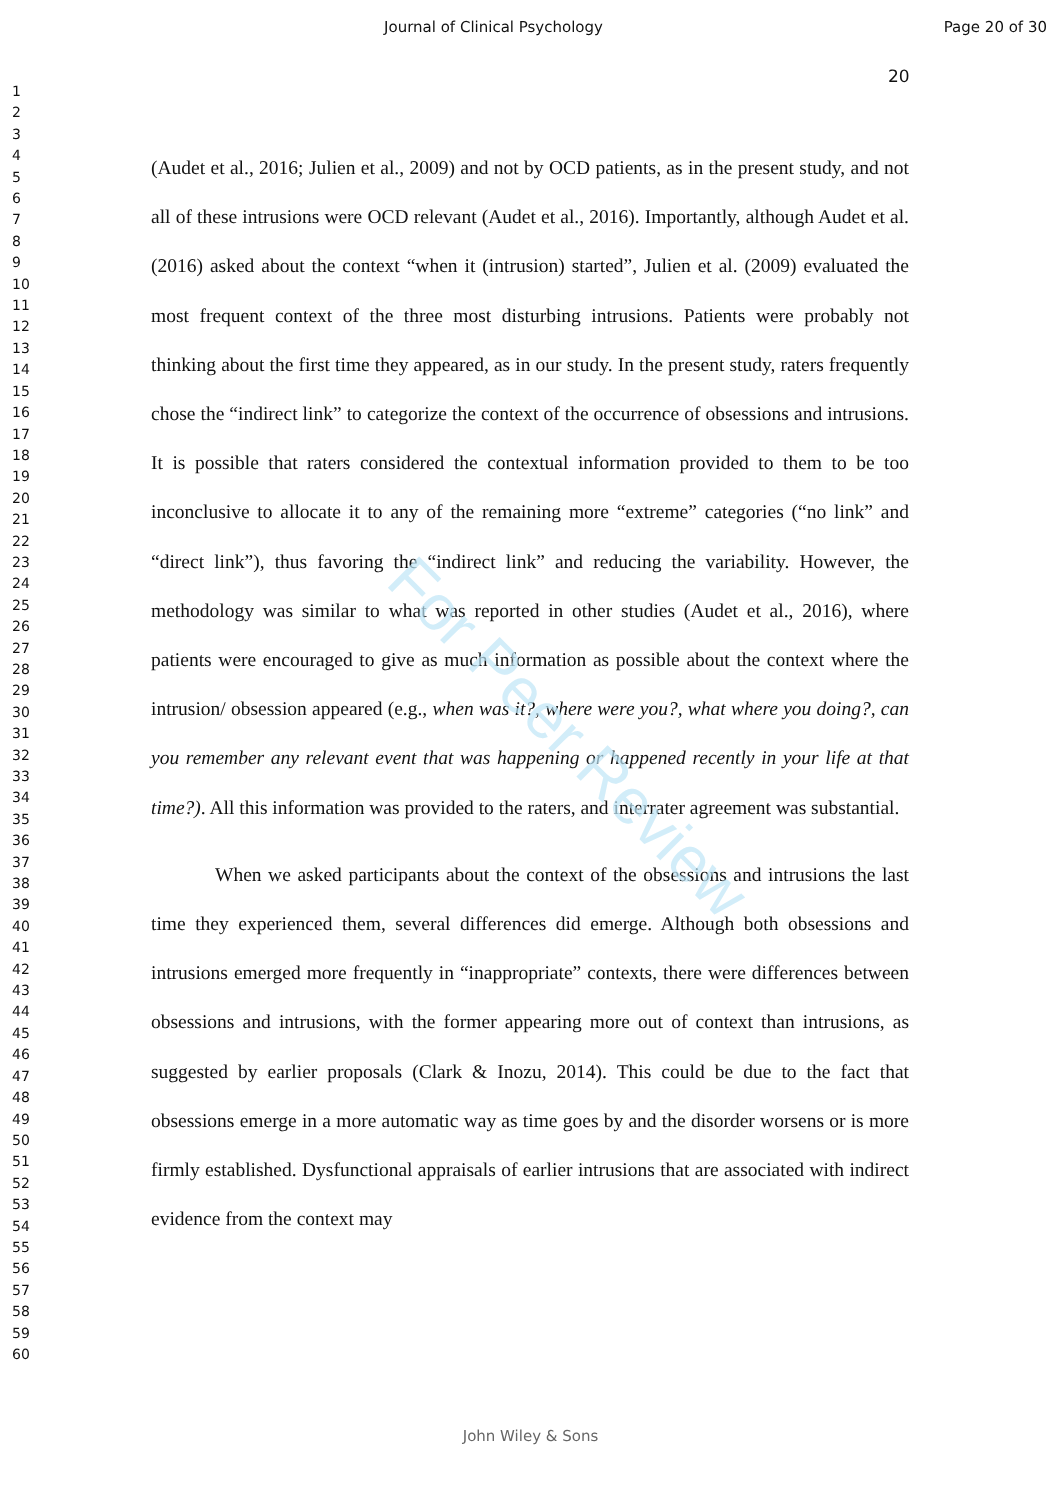Journal of Clinical Psychology Page 20 of 30
20
1
2
3
4
5
6
7
8
9
10
11
12
13
14
15
16
17
18
19
20
21
22
23
24
25
26
27
28
29
30
31
32
33
34
35
36
37
38
39
40
41
42
43
44
45
46
47
48
49
50
51
52
53
54
55
56
57
58
59
60
(Audet et al., 2016; Julien et al., 2009) and not by OCD patients, as in the present study, and not all of these intrusions were OCD relevant (Audet et al., 2016). Importantly, although Audet et al. (2016) asked about the context “when it (intrusion) started”, Julien et al. (2009) evaluated the most frequent context of the three most disturbing intrusions. Patients were probably not thinking about the first time they appeared, as in our study. In the present study, raters frequently chose the “indirect link” to categorize the context of the occurrence of obsessions and intrusions. It is possible that raters considered the contextual information provided to them to be too inconclusive to allocate it to any of the remaining more “extreme” categories (“no link” and “direct link”), thus favoring the “indirect link” and reducing the variability. However, the methodology was similar to what was reported in other studies (Audet et al., 2016), where patients were encouraged to give as much information as possible about the context where the intrusion/ obsession appeared (e.g., when was it?, where were you?, what where you doing?, can you remember any relevant event that was happening or happened recently in your life at that time?). All this information was provided to the raters, and interrater agreement was substantial.
When we asked participants about the context of the obsessions and intrusions the last time they experienced them, several differences did emerge. Although both obsessions and intrusions emerged more frequently in “inappropriate” contexts, there were differences between obsessions and intrusions, with the former appearing more out of context than intrusions, as suggested by earlier proposals (Clark & Inozu, 2014). This could be due to the fact that obsessions emerge in a more automatic way as time goes by and the disorder worsens or is more firmly established. Dysfunctional appraisals of earlier intrusions that are associated with indirect evidence from the context may
For Peer Review
John Wiley & Sons